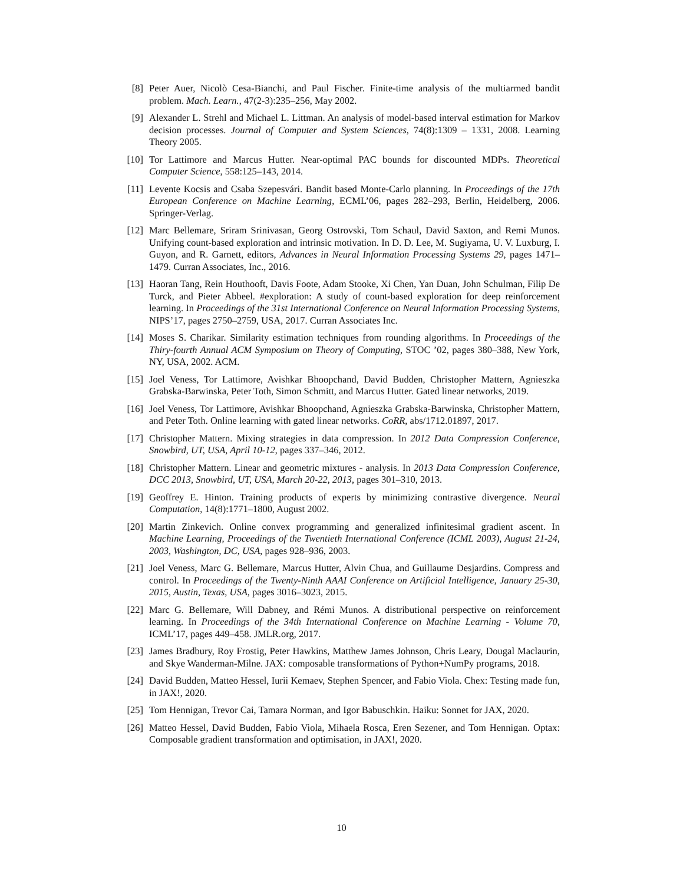[8] Peter Auer, Nicolò Cesa-Bianchi, and Paul Fischer. Finite-time analysis of the multiarmed bandit problem. Mach. Learn., 47(2-3):235–256, May 2002.
[9] Alexander L. Strehl and Michael L. Littman. An analysis of model-based interval estimation for Markov decision processes. Journal of Computer and System Sciences, 74(8):1309 – 1331, 2008. Learning Theory 2005.
[10] Tor Lattimore and Marcus Hutter. Near-optimal PAC bounds for discounted MDPs. Theoretical Computer Science, 558:125–143, 2014.
[11] Levente Kocsis and Csaba Szepesvári. Bandit based Monte-Carlo planning. In Proceedings of the 17th European Conference on Machine Learning, ECML’06, pages 282–293, Berlin, Heidelberg, 2006. Springer-Verlag.
[12] Marc Bellemare, Sriram Srinivasan, Georg Ostrovski, Tom Schaul, David Saxton, and Remi Munos. Unifying count-based exploration and intrinsic motivation. In D. D. Lee, M. Sugiyama, U. V. Luxburg, I. Guyon, and R. Garnett, editors, Advances in Neural Information Processing Systems 29, pages 1471–1479. Curran Associates, Inc., 2016.
[13] Haoran Tang, Rein Houthooft, Davis Foote, Adam Stooke, Xi Chen, Yan Duan, John Schulman, Filip De Turck, and Pieter Abbeel. #exploration: A study of count-based exploration for deep reinforcement learning. In Proceedings of the 31st International Conference on Neural Information Processing Systems, NIPS’17, pages 2750–2759, USA, 2017. Curran Associates Inc.
[14] Moses S. Charikar. Similarity estimation techniques from rounding algorithms. In Proceedings of the Thiry-fourth Annual ACM Symposium on Theory of Computing, STOC ’02, pages 380–388, New York, NY, USA, 2002. ACM.
[15] Joel Veness, Tor Lattimore, Avishkar Bhoopchand, David Budden, Christopher Mattern, Agnieszka Grabska-Barwinska, Peter Toth, Simon Schmitt, and Marcus Hutter. Gated linear networks, 2019.
[16] Joel Veness, Tor Lattimore, Avishkar Bhoopchand, Agnieszka Grabska-Barwinska, Christopher Mattern, and Peter Toth. Online learning with gated linear networks. CoRR, abs/1712.01897, 2017.
[17] Christopher Mattern. Mixing strategies in data compression. In 2012 Data Compression Conference, Snowbird, UT, USA, April 10-12, pages 337–346, 2012.
[18] Christopher Mattern. Linear and geometric mixtures - analysis. In 2013 Data Compression Conference, DCC 2013, Snowbird, UT, USA, March 20-22, 2013, pages 301–310, 2013.
[19] Geoffrey E. Hinton. Training products of experts by minimizing contrastive divergence. Neural Computation, 14(8):1771–1800, August 2002.
[20] Martin Zinkevich. Online convex programming and generalized infinitesimal gradient ascent. In Machine Learning, Proceedings of the Twentieth International Conference (ICML 2003), August 21-24, 2003, Washington, DC, USA, pages 928–936, 2003.
[21] Joel Veness, Marc G. Bellemare, Marcus Hutter, Alvin Chua, and Guillaume Desjardins. Compress and control. In Proceedings of the Twenty-Ninth AAAI Conference on Artificial Intelligence, January 25-30, 2015, Austin, Texas, USA, pages 3016–3023, 2015.
[22] Marc G. Bellemare, Will Dabney, and Rémi Munos. A distributional perspective on reinforcement learning. In Proceedings of the 34th International Conference on Machine Learning - Volume 70, ICML’17, pages 449–458. JMLR.org, 2017.
[23] James Bradbury, Roy Frostig, Peter Hawkins, Matthew James Johnson, Chris Leary, Dougal Maclaurin, and Skye Wanderman-Milne. JAX: composable transformations of Python+NumPy programs, 2018.
[24] David Budden, Matteo Hessel, Iurii Kemaev, Stephen Spencer, and Fabio Viola. Chex: Testing made fun, in JAX!, 2020.
[25] Tom Hennigan, Trevor Cai, Tamara Norman, and Igor Babuschkin. Haiku: Sonnet for JAX, 2020.
[26] Matteo Hessel, David Budden, Fabio Viola, Mihaela Rosca, Eren Sezener, and Tom Hennigan. Optax: Composable gradient transformation and optimisation, in JAX!, 2020.
10